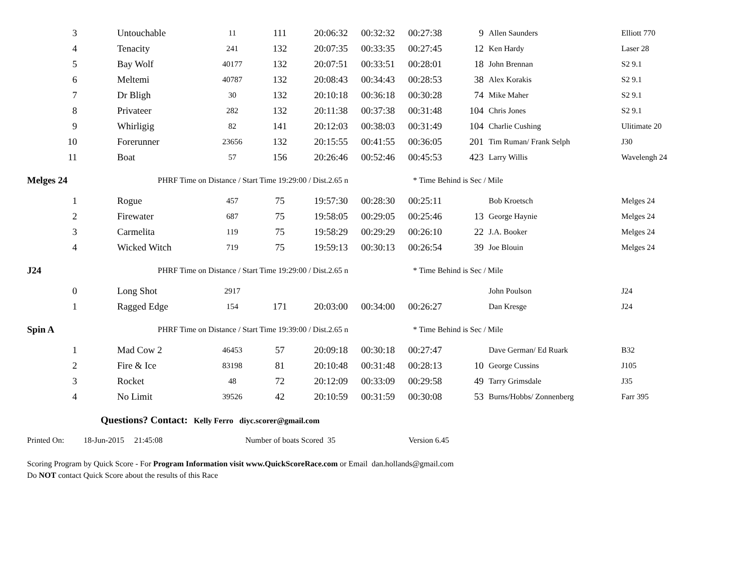| 3 | Untouchable | 11 | 111 | 20:06:32 | 00:32:32 | 00:27:38 | 9 | Allen Saunders | Elliott 770 |
| 4 | Tenacity | 241 | 132 | 20:07:35 | 00:33:35 | 00:27:45 | 12 | Ken Hardy | Laser 28 |
| 5 | Bay Wolf | 40177 | 132 | 20:07:51 | 00:33:51 | 00:28:01 | 18 | John Brennan | S2 9.1 |
| 6 | Meltemi | 40787 | 132 | 20:08:43 | 00:34:43 | 00:28:53 | 38 | Alex Korakis | S2 9.1 |
| 7 | Dr Bligh | 30 | 132 | 20:10:18 | 00:36:18 | 00:30:28 | 74 | Mike Maher | S2 9.1 |
| 8 | Privateer | 282 | 132 | 20:11:38 | 00:37:38 | 00:31:48 | 104 | Chris Jones | S2 9.1 |
| 9 | Whirligig | 82 | 141 | 20:12:03 | 00:38:03 | 00:31:49 | 104 | Charlie Cushing | Ulitimate 20 |
| 10 | Forerunner | 23656 | 132 | 20:15:55 | 00:41:55 | 00:36:05 | 201 | Tim Ruman/ Frank Selph | J30 |
| 11 | Boat | 57 | 156 | 20:26:46 | 00:52:46 | 00:45:53 | 423 | Larry Willis | Wavelengh 24 |
Melges 24 PHRF Time on Distance / Start Time 19:29:00 / Dist.2.65 n * Time Behind is Sec / Mile
| 1 | Rogue | 457 | 75 | 19:57:30 | 00:28:30 | 00:25:11 | | Bob Kroetsch | Melges 24 |
| 2 | Firewater | 687 | 75 | 19:58:05 | 00:29:05 | 00:25:46 | 13 | George Haynie | Melges 24 |
| 3 | Carmelita | 119 | 75 | 19:58:29 | 00:29:29 | 00:26:10 | 22 | J.A. Booker | Melges 24 |
| 4 | Wicked Witch | 719 | 75 | 19:59:13 | 00:30:13 | 00:26:54 | 39 | Joe Blouin | Melges 24 |
J24 PHRF Time on Distance / Start Time 19:29:00 / Dist.2.65 n * Time Behind is Sec / Mile
| 0 | Long Shot | 2917 | | | | | | John Poulson | J24 |
| 1 | Ragged Edge | 154 | 171 | 20:03:00 | 00:34:00 | 00:26:27 | | Dan Kresge | J24 |
Spin A PHRF Time on Distance / Start Time 19:39:00 / Dist.2.65 n * Time Behind is Sec / Mile
| 1 | Mad Cow 2 | 46453 | 57 | 20:09:18 | 00:30:18 | 00:27:47 | | Dave German/ Ed Ruark | B32 |
| 2 | Fire & Ice | 83198 | 81 | 20:10:48 | 00:31:48 | 00:28:13 | 10 | George Cussins | J105 |
| 3 | Rocket | 48 | 72 | 20:12:09 | 00:33:09 | 00:29:58 | 49 | Tarry Grimsdale | J35 |
| 4 | No Limit | 39526 | 42 | 20:10:59 | 00:31:59 | 00:30:08 | 53 | Burns/Hobbs/ Zonnenberg | Farr 395 |
Questions? Contact: Kelly Ferro diyc.scorer@gmail.com
Printed On: 18-Jun-2015 21:45:08 Number of boats Scored 35 Version 6.45
Scoring Program by Quick Score - For Program Information visit www.QuickScoreRace.com or Email dan.hollands@gmail.com
Do NOT contact Quick Score about the results of this Race